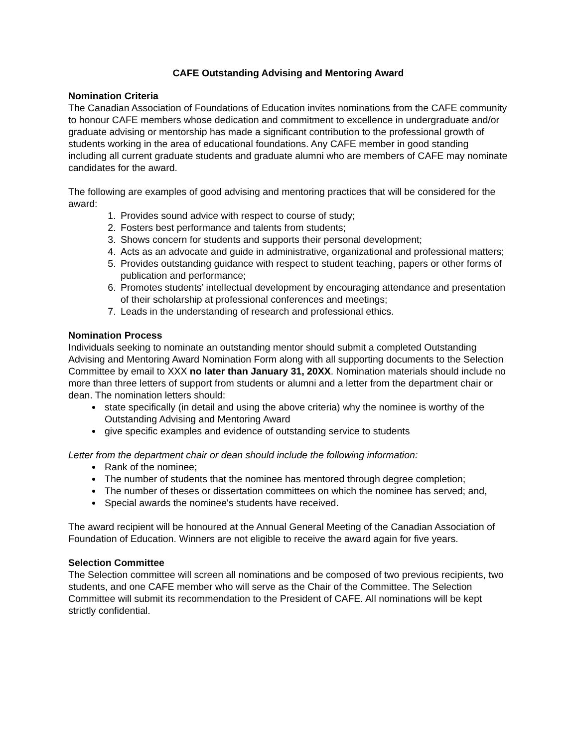CAFE Outstanding Advising and Mentoring Award
Nomination Criteria
The Canadian Association of Foundations of Education invites nominations from the CAFE community to honour CAFE members whose dedication and commitment to excellence in undergraduate and/or graduate advising or mentorship has made a significant contribution to the professional growth of students working in the area of educational foundations. Any CAFE member in good standing including all current graduate students and graduate alumni who are members of CAFE may nominate candidates for the award.
The following are examples of good advising and mentoring practices that will be considered for the award:
1. Provides sound advice with respect to course of study;
2. Fosters best performance and talents from students;
3. Shows concern for students and supports their personal development;
4. Acts as an advocate and guide in administrative, organizational and professional matters;
5. Provides outstanding guidance with respect to student teaching, papers or other forms of publication and performance;
6. Promotes students’ intellectual development by encouraging attendance and presentation of their scholarship at professional conferences and meetings;
7. Leads in the understanding of research and professional ethics.
Nomination Process
Individuals seeking to nominate an outstanding mentor should submit a completed Outstanding Advising and Mentoring Award Nomination Form along with all supporting documents to the Selection Committee by email to XXX no later than January 31, 20XX. Nomination materials should include no more than three letters of support from students or alumni and a letter from the department chair or dean. The nomination letters should:
state specifically (in detail and using the above criteria) why the nominee is worthy of the Outstanding Advising and Mentoring Award
give specific examples and evidence of outstanding service to students
Letter from the department chair or dean should include the following information:
Rank of the nominee;
The number of students that the nominee has mentored through degree completion;
The number of theses or dissertation committees on which the nominee has served; and,
Special awards the nominee's students have received.
The award recipient will be honoured at the Annual General Meeting of the Canadian Association of Foundation of Education. Winners are not eligible to receive the award again for five years.
Selection Committee
The Selection committee will screen all nominations and be composed of two previous recipients, two students, and one CAFE member who will serve as the Chair of the Committee. The Selection Committee will submit its recommendation to the President of CAFE. All nominations will be kept strictly confidential.